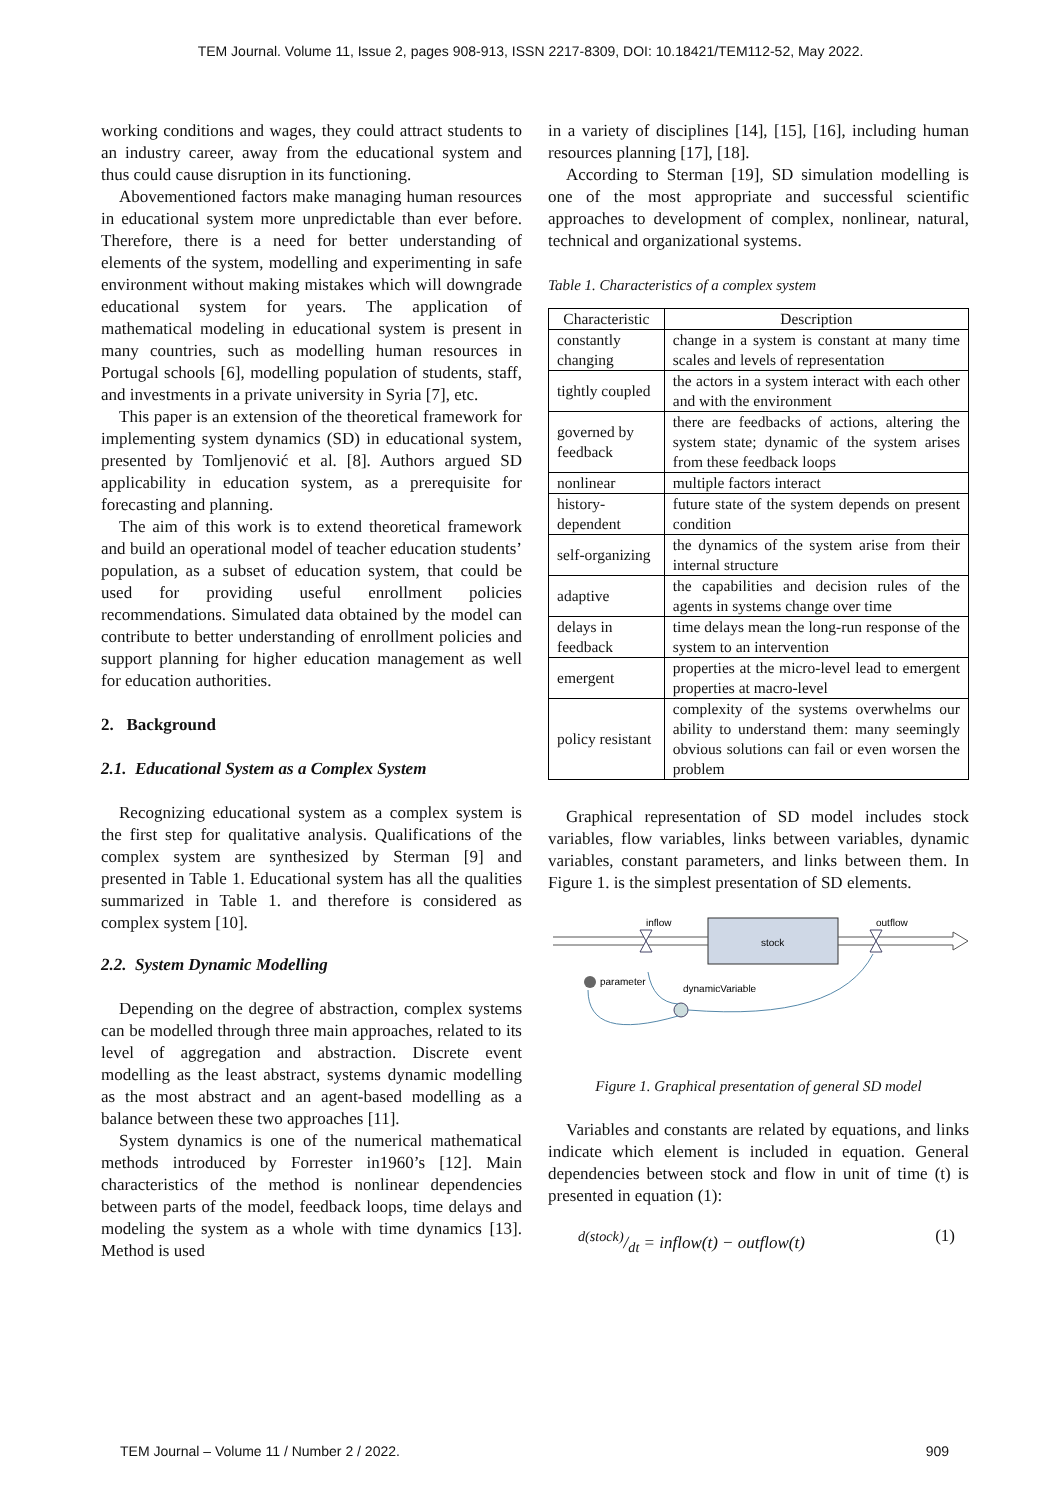TEM Journal. Volume 11, Issue 2, pages 908-913, ISSN 2217-8309, DOI: 10.18421/TEM112-52, May 2022.
working conditions and wages, they could attract students to an industry career, away from the educational system and thus could cause disruption in its functioning.
Abovementioned factors make managing human resources in educational system more unpredictable than ever before. Therefore, there is a need for better understanding of elements of the system, modelling and experimenting in safe environment without making mistakes which will downgrade educational system for years. The application of mathematical modeling in educational system is present in many countries, such as modelling human resources in Portugal schools [6], modelling population of students, staff, and investments in a private university in Syria [7], etc.
This paper is an extension of the theoretical framework for implementing system dynamics (SD) in educational system, presented by Tomljenović et al. [8]. Authors argued SD applicability in education system, as a prerequisite for forecasting and planning.
The aim of this work is to extend theoretical framework and build an operational model of teacher education students’ population, as a subset of education system, that could be used for providing useful enrollment policies recommendations. Simulated data obtained by the model can contribute to better understanding of enrollment policies and support planning for higher education management as well for education authorities.
2. Background
2.1. Educational System as a Complex System
Recognizing educational system as a complex system is the first step for qualitative analysis. Qualifications of the complex system are synthesized by Sterman [9] and presented in Table 1. Educational system has all the qualities summarized in Table 1. and therefore is considered as complex system [10].
2.2. System Dynamic Modelling
Depending on the degree of abstraction, complex systems can be modelled through three main approaches, related to its level of aggregation and abstraction. Discrete event modelling as the least abstract, systems dynamic modelling as the most abstract and an agent-based modelling as a balance between these two approaches [11].
System dynamics is one of the numerical mathematical methods introduced by Forrester in1960’s [12]. Main characteristics of the method is nonlinear dependencies between parts of the model, feedback loops, time delays and modeling the system as a whole with time dynamics [13]. Method is used
in a variety of disciplines [14], [15], [16], including human resources planning [17], [18].
According to Sterman [19], SD simulation modelling is one of the most appropriate and successful scientific approaches to development of complex, nonlinear, natural, technical and organizational systems.
Table 1. Characteristics of a complex system
| Characteristic | Description |
| --- | --- |
| constantly changing | change in a system is constant at many time scales and levels of representation |
| tightly coupled | the actors in a system interact with each other and with the environment |
| governed by feedback | there are feedbacks of actions, altering the system state; dynamic of the system arises from these feedback loops |
| nonlinear | multiple factors interact |
| history-dependent | future state of the system depends on present condition |
| self-organizing | the dynamics of the system arise from their internal structure |
| adaptive | the capabilities and decision rules of the agents in systems change over time |
| delays in feedback | time delays mean the long-run response of the system to an intervention |
| emergent | properties at the micro-level lead to emergent properties at macro-level |
| policy resistant | complexity of the systems overwhelms our ability to understand them: many seemingly obvious solutions can fail or even worsen the problem |
Graphical representation of SD model includes stock variables, flow variables, links between variables, dynamic variables, constant parameters, and links between them. In Figure 1. is the simplest presentation of SD elements.
stock
inflow
outflow
parameter
dynamicVariable
Figure 1. Graphical presentation of general SD model
Variables and constants are related by equations, and links indicate which element is included in equation. General dependencies between stock and flow in unit of time (t) is presented in equation (1):
d(stock)/dt = inflow(t) − outflow(t) (1)
TEM Journal – Volume 11 / Number 2 / 2022. 909